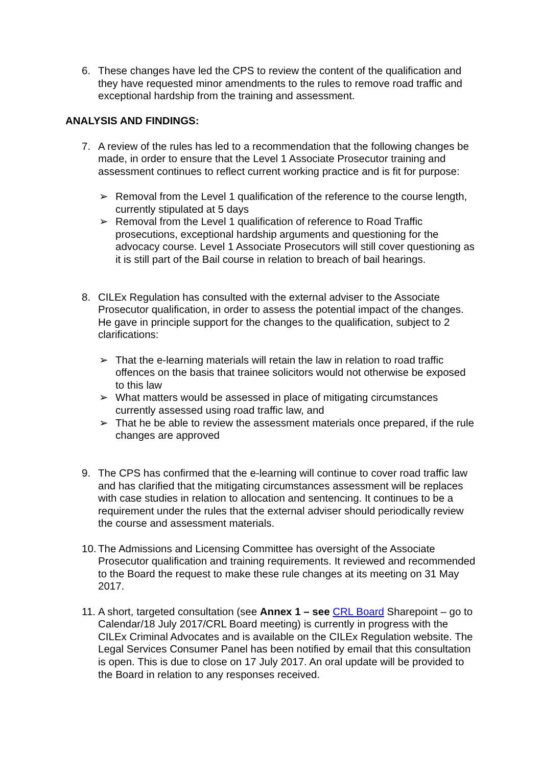6. These changes have led the CPS to review the content of the qualification and they have requested minor amendments to the rules to remove road traffic and exceptional hardship from the training and assessment.
ANALYSIS AND FINDINGS:
7. A review of the rules has led to a recommendation that the following changes be made, in order to ensure that the Level 1 Associate Prosecutor training and assessment continues to reflect current working practice and is fit for purpose:
➢ Removal from the Level 1 qualification of the reference to the course length, currently stipulated at 5 days
➢ Removal from the Level 1 qualification of reference to Road Traffic prosecutions, exceptional hardship arguments and questioning for the advocacy course. Level 1 Associate Prosecutors will still cover questioning as it is still part of the Bail course in relation to breach of bail hearings.
8. CILEx Regulation has consulted with the external adviser to the Associate Prosecutor qualification, in order to assess the potential impact of the changes. He gave in principle support for the changes to the qualification, subject to 2 clarifications:
➢ That the e-learning materials will retain the law in relation to road traffic offences on the basis that trainee solicitors would not otherwise be exposed to this law
➢ What matters would be assessed in place of mitigating circumstances currently assessed using road traffic law, and
➢ That he be able to review the assessment materials once prepared, if the rule changes are approved
9. The CPS has confirmed that the e-learning will continue to cover road traffic law and has clarified that the mitigating circumstances assessment will be replaces with case studies in relation to allocation and sentencing. It continues to be a requirement under the rules that the external adviser should periodically review the course and assessment materials.
10. The Admissions and Licensing Committee has oversight of the Associate Prosecutor qualification and training requirements. It reviewed and recommended to the Board the request to make these rule changes at its meeting on 31 May 2017.
11. A short, targeted consultation (see Annex 1 – see CRL Board Sharepoint – go to Calendar/18 July 2017/CRL Board meeting) is currently in progress with the CILEx Criminal Advocates and is available on the CILEx Regulation website. The Legal Services Consumer Panel has been notified by email that this consultation is open. This is due to close on 17 July 2017. An oral update will be provided to the Board in relation to any responses received.